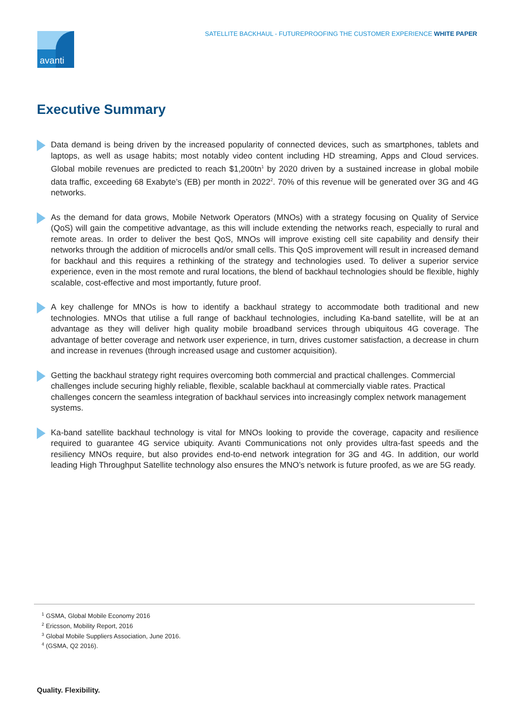SATELLITE BACKHAUL - FUTUREPROOFING THE CUSTOMER EXPERIENCE WHITE PAPER
avanti
Executive Summary
Data demand is being driven by the increased popularity of connected devices, such as smartphones, tablets and laptops, as well as usage habits; most notably video content including HD streaming, Apps and Cloud services. Global mobile revenues are predicted to reach $1,200tn<sup>1</sup> by 2020 driven by a sustained increase in global mobile data traffic, exceeding 68 Exabyte’s (EB) per month in 2022<sup>2</sup>. 70% of this revenue will be generated over 3G and 4G networks.
As the demand for data grows, Mobile Network Operators (MNOs) with a strategy focusing on Quality of Service (QoS) will gain the competitive advantage, as this will include extending the networks reach, especially to rural and remote areas. In order to deliver the best QoS, MNOs will improve existing cell site capability and densify their networks through the addition of microcells and/or small cells. This QoS improvement will result in increased demand for backhaul and this requires a rethinking of the strategy and technologies used. To deliver a superior service experience, even in the most remote and rural locations, the blend of backhaul technologies should be flexible, highly scalable, cost-effective and most importantly, future proof.
A key challenge for MNOs is how to identify a backhaul strategy to accommodate both traditional and new technologies. MNOs that utilise a full range of backhaul technologies, including Ka-band satellite, will be at an advantage as they will deliver high quality mobile broadband services through ubiquitous 4G coverage. The advantage of better coverage and network user experience, in turn, drives customer satisfaction, a decrease in churn and increase in revenues (through increased usage and customer acquisition).
Getting the backhaul strategy right requires overcoming both commercial and practical challenges. Commercial challenges include securing highly reliable, flexible, scalable backhaul at commercially viable rates. Practical challenges concern the seamless integration of backhaul services into increasingly complex network management systems.
Ka-band satellite backhaul technology is vital for MNOs looking to provide the coverage, capacity and resilience required to guarantee 4G service ubiquity. Avanti Communications not only provides ultra-fast speeds and the resiliency MNOs require, but also provides end-to-end network integration for 3G and 4G. In addition, our world leading High Throughput Satellite technology also ensures the MNO’s network is future proofed, as we are 5G ready.
<sup>1</sup> GSMA, Global Mobile Economy 2016
<sup>2</sup> Ericsson, Mobility Report, 2016
<sup>3</sup> Global Mobile Suppliers Association, June 2016.
<sup>4</sup> (GSMA, Q2 2016).
Quality. Flexibility.